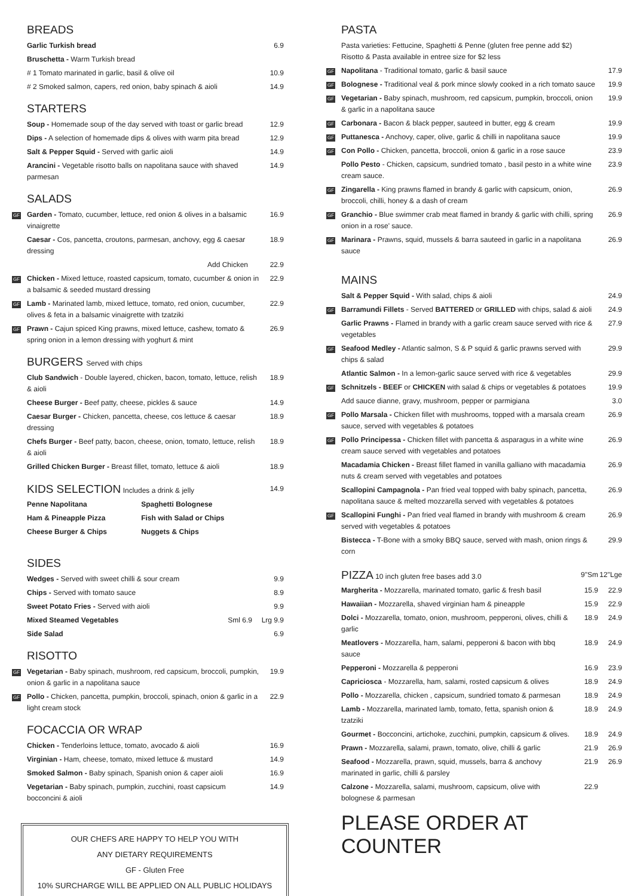BREADS
| | Garlic Turkish bread | 6.9 |
| | Bruschetta - Warm Turkish bread | |
| | # 1 Tomato marinated in garlic, basil & olive oil | 10.9 |
| | # 2 Smoked salmon, capers, red onion, baby spinach & aioli | 14.9 |
STARTERS
| | Soup - Homemade soup of the day served with toast or garlic bread | 12.9 |
| | Dips - A selection of homemade dips & olives with warm pita bread | 12.9 |
| | Salt & Pepper Squid - Served with garlic aioli | 14.9 |
| | Arancini - Vegetable risotto balls on napolitana sauce with shaved parmesan | 14.9 |
SALADS
| GF | Garden - Tomato, cucumber, lettuce, red onion & olives in a balsamic vinaigrette | 16.9 |
| | Caesar - Cos, pancetta, croutons, parmesan, anchovy, egg & caesar dressing | 18.9 |
| | Add Chicken | 22.9 |
| GF | Chicken - Mixed lettuce, roasted capsicum, tomato, cucumber & onion in a balsamic & seeded mustard dressing | 22.9 |
| GF | Lamb - Marinated lamb, mixed lettuce, tomato, red onion, cucumber, olives & feta in a balsamic vinaigrette with tzatziki | 22.9 |
| GF | Prawn - Cajun spiced King prawns, mixed lettuce, cashew, tomato & spring onion in a lemon dressing with yoghurt & mint | 26.9 |
BURGERS Served with chips
| | Club Sandwich - Double layered, chicken, bacon, tomato, lettuce, relish & aioli | 18.9 |
| | Cheese Burger - Beef patty, cheese, pickles & sauce | 14.9 |
| | Caesar Burger - Chicken, pancetta, cheese, cos lettuce & caesar dressing | 18.9 |
| | Chefs Burger - Beef patty, bacon, cheese, onion, tomato, lettuce, relish & aioli | 18.9 |
| | Grilled Chicken Burger - Breast fillet, tomato, lettuce & aioli | 18.9 |
| | KIDS SELECTION Includes a drink & jelly | | 14.9 |
| | Penne Napolitana | Spaghetti Bolognese | |
| | Ham & Pineapple Pizza | Fish with Salad or Chips | |
| | Cheese Burger & Chips | Nuggets & Chips | |
SIDES
| | Wedges - Served with sweet chilli & sour cream | | 9.9 |
| | Chips - Served with tomato sauce | | 8.9 |
| | Sweet Potato Fries - Served with aioli | | 9.9 |
| | Mixed Steamed Vegetables | Sml 6.9 | Lrg 9.9 |
| | Side Salad | | 6.9 |
RISOTTO
| GF | Vegetarian - Baby spinach, mushroom, red capsicum, broccoli, pumpkin, onion & garlic in a napolitana sauce | 19.9 |
| GF | Pollo - Chicken, pancetta, pumpkin, broccoli, spinach, onion & garlic in a light cream stock | 22.9 |
FOCACCIA OR WRAP
| | Chicken - Tenderloins lettuce, tomato, avocado & aioli | 16.9 |
| | Virginian - Ham, cheese, tomato, mixed lettuce & mustard | 14.9 |
| | Smoked Salmon - Baby spinach, Spanish onion & caper aioli | 16.9 |
| | Vegetarian - Baby spinach, pumpkin, zucchini, roast capsicum bocconcini & aioli | 14.9 |
OUR CHEFS ARE HAPPY TO HELP YOU WITH
ANY DIETARY REQUIREMENTS
GF - Gluten Free
10% SURCHARGE WILL BE APPLIED ON ALL PUBLIC HOLIDAYS
PASTA
| | Pasta varieties: Fettucine, Spaghetti & Penne (gluten free penne add $2) Risotto & Pasta available in entree size for $2 less | |
| GF | Napolitana - Traditional tomato, garlic & basil sauce | 17.9 |
| GF | Bolognese - Traditional veal & pork mince slowly cooked in a rich tomato sauce | 19.9 |
| GF | Vegetarian - Baby spinach, mushroom, red capsicum, pumpkin, broccoli, onion & garlic in a napolitana sauce | 19.9 |
| GF | Carbonara - Bacon & black pepper, sauteed in butter, egg & cream | 19.9 |
| GF | Puttanesca - Anchovy, caper, olive, garlic & chilli in napolitana sauce | 19.9 |
| GF | Con Pollo - Chicken, pancetta, broccoli, onion & garlic in a rose sauce | 23.9 |
| | Pollo Pesto - Chicken, capsicum, sundried tomato , basil pesto in a white wine cream sauce. | 23.9 |
| GF | Zingarella - King prawns flamed in brandy & garlic with capsicum, onion, broccoli, chilli, honey & a dash of cream | 26.9 |
| GF | Granchio - Blue swimmer crab meat flamed in brandy & garlic with chilli, spring onion in a rose' sauce. | 26.9 |
| GF | Marinara - Prawns, squid, mussels & barra sauteed in garlic in a napolitana sauce | 26.9 |
MAINS
| | Salt & Pepper Squid - With salad, chips & aioli | 24.9 |
| GF | Barramundi Fillets - Served BATTERED or GRILLED with chips, salad & aioli | 24.9 |
| | Garlic Prawns - Flamed in brandy with a garlic cream sauce served with rice & vegetables | 27.9 |
| GF | Seafood Medley - Atlantic salmon, S & P squid & garlic prawns served with chips & salad | 29.9 |
| | Atlantic Salmon - In a lemon-garlic sauce served with rice & vegetables | 29.9 |
| GF | Schnitzels - BEEF or CHICKEN with salad & chips or vegetables & potatoes | 19.9 |
| | Add sauce dianne, gravy, mushroom, pepper or parmigiana | 3.0 |
| GF | Pollo Marsala - Chicken fillet with mushrooms, topped with a marsala cream sauce, served with vegetables & potatoes | 26.9 |
| GF | Pollo Principessa - Chicken fillet with pancetta & asparagus in a white wine cream sauce served with vegetables and potatoes | 26.9 |
| | Macadamia Chicken - Breast fillet flamed in vanilla galliano with macadamia nuts & cream served with vegetables and potatoes | 26.9 |
| | Scallopini Campagnola - Pan fried veal topped with baby spinach, pancetta, napolitana sauce & melted mozzarella served with vegetables & potatoes | 26.9 |
| GF | Scallopini Funghi - Pan fried veal flamed in brandy with mushroom & cream served with vegetables & potatoes | 26.9 |
| | Bistecca - T-Bone with a smoky BBQ sauce, served with mash, onion rings & corn | 29.9 |
| | PIZZA 10 inch gluten free bases add 3.0 | 9"Sm | 12"Lge |
| | Margherita - Mozzarella, marinated tomato, garlic & fresh basil | 15.9 | 22.9 |
| | Hawaiian - Mozzarella, shaved virginian ham & pineapple | 15.9 | 22.9 |
| | Dolci - Mozzarella, tomato, onion, mushroom, pepperoni, olives, chilli & garlic | 18.9 | 24.9 |
| | Meatlovers - Mozzarella, ham, salami, pepperoni & bacon with bbq sauce | 18.9 | 24.9 |
| | Pepperoni - Mozzarella & pepperoni | 16.9 | 23.9 |
| | Capriciosca - Mozzarella, ham, salami, rosted capsicum & olives | 18.9 | 24.9 |
| | Pollo - Mozzarella, chicken , capsicum, sundried tomato & parmesan | 18.9 | 24.9 |
| | Lamb - Mozzarella, marinated lamb, tomato, fetta, spanish onion & tzatziki | 18.9 | 24.9 |
| | Gourmet - Bocconcini, artichoke, zucchini, pumpkin, capsicum & olives. | 18.9 | 24.9 |
| | Prawn - Mozzarella, salami, prawn, tomato, olive, chilli & garlic | 21.9 | 26.9 |
| | Seafood - Mozzarella, prawn, squid, mussels, barra & anchovy marinated in garlic, chilli & parsley | 21.9 | 26.9 |
| | Calzone - Mozzarella, salami, mushroom, capsicum, olive with bolognese & parmesan | 22.9 | |
PLEASE ORDER AT COUNTER